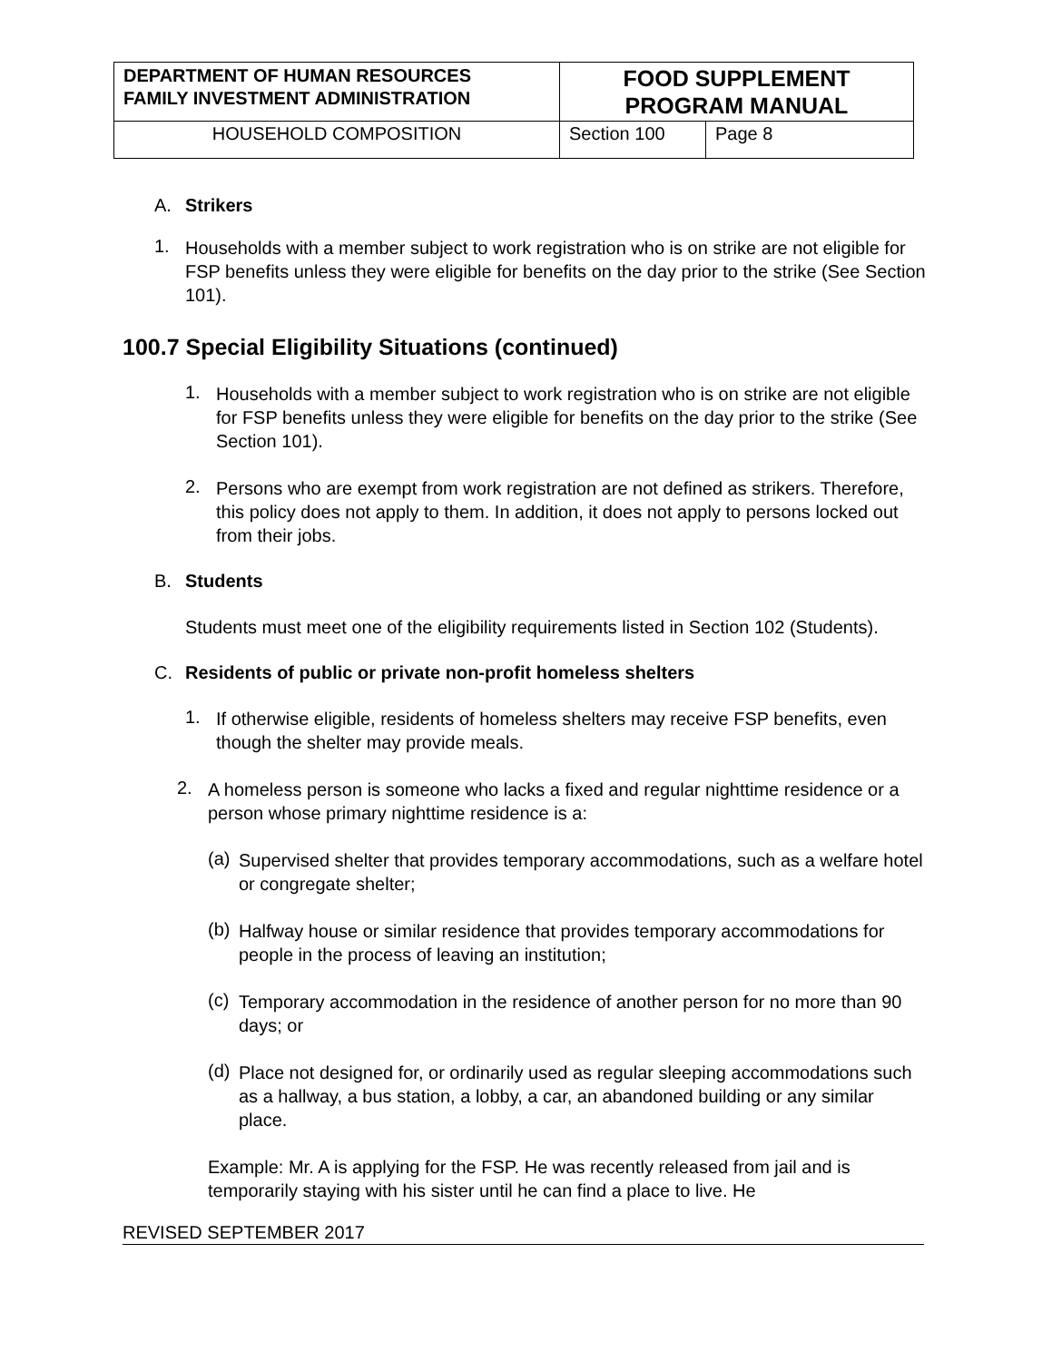| DEPARTMENT OF HUMAN RESOURCES FAMILY INVESTMENT ADMINISTRATION | FOOD SUPPLEMENT PROGRAM MANUAL | |
| HOUSEHOLD COMPOSITION | Section 100 | Page 8 |
A. Strikers
1.
Households with a member subject to work registration who is on strike are not eligible for FSP benefits unless they were eligible for benefits on the day prior to the strike (See Section 101).
100.7 Special Eligibility Situations (continued)
1.
Households with a member subject to work registration who is on strike are not eligible for FSP benefits unless they were eligible for benefits on the day prior to the strike (See Section 101).
2.
Persons who are exempt from work registration are not defined as strikers. Therefore, this policy does not apply to them. In addition, it does not apply to persons locked out from their jobs.
B. Students
Students must meet one of the eligibility requirements listed in Section 102 (Students).
C. Residents of public or private non-profit homeless shelters
1.
If otherwise eligible, residents of homeless shelters may receive FSP benefits, even though the shelter may provide meals.
2.
A homeless person is someone who lacks a fixed and regular nighttime residence or a person whose primary nighttime residence is a:
(a)
Supervised shelter that provides temporary accommodations, such as a welfare hotel or congregate shelter;
(b)
Halfway house or similar residence that provides temporary accommodations for people in the process of leaving an institution;
(c)
Temporary accommodation in the residence of another person for no more than 90 days; or
(d)
Place not designed for, or ordinarily used as regular sleeping accommodations such as a hallway, a bus station, a lobby, a car, an abandoned building or any similar place.
Example: Mr. A is applying for the FSP. He was recently released from jail and is temporarily staying with his sister until he can find a place to live. He
REVISED SEPTEMBER 2017